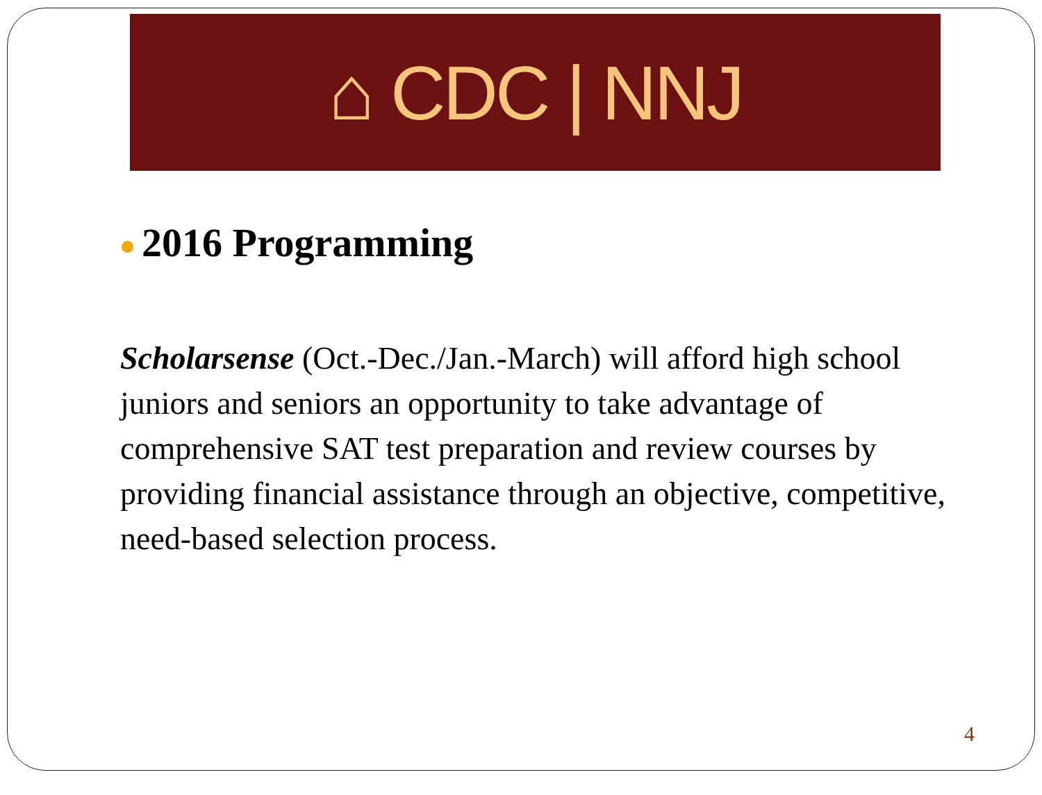⌂ CDC | NNJ
2016 Programming
Scholarsense (Oct.-Dec./Jan.-March) will afford high school juniors and seniors an opportunity to take advantage of comprehensive SAT test preparation and review courses by providing financial assistance through an objective, competitive, need-based selection process.
4